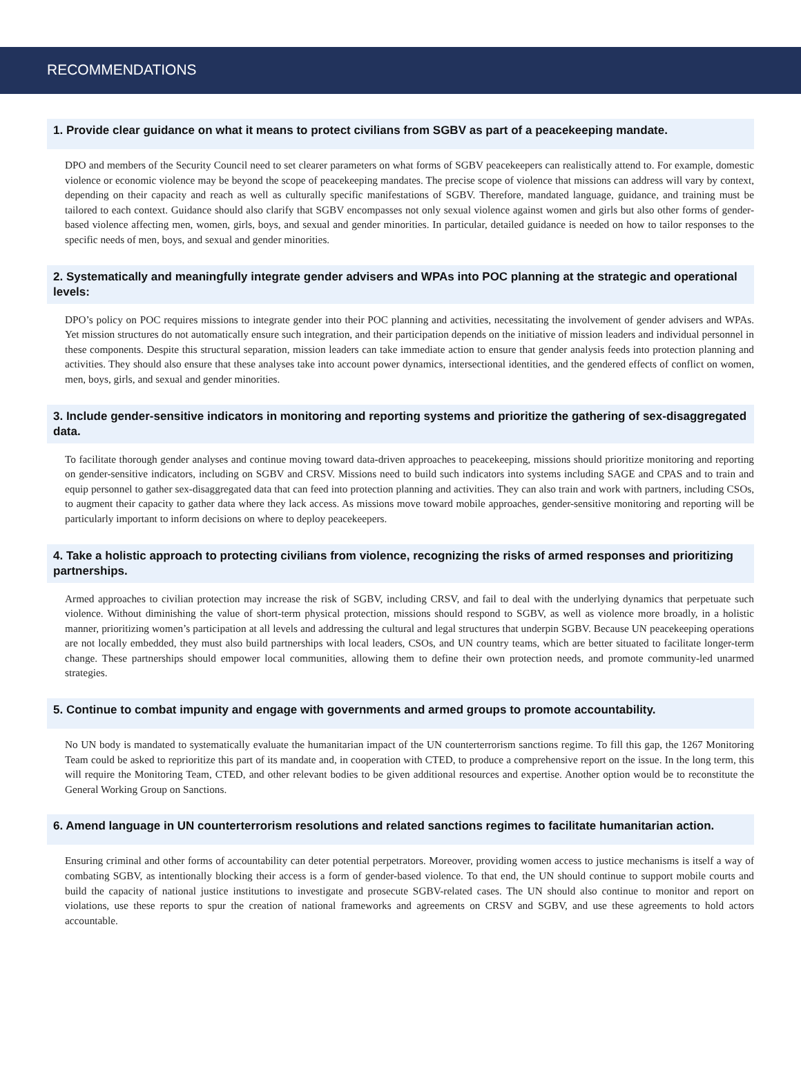RECOMMENDATIONS
1. Provide clear guidance on what it means to protect civilians from SGBV as part of a peacekeeping mandate.
DPO and members of the Security Council need to set clearer parameters on what forms of SGBV peacekeepers can realistically attend to. For example, domestic violence or economic violence may be beyond the scope of peacekeeping mandates. The precise scope of violence that missions can address will vary by context, depending on their capacity and reach as well as culturally specific manifestations of SGBV. Therefore, mandated language, guidance, and training must be tailored to each context. Guidance should also clarify that SGBV encompasses not only sexual violence against women and girls but also other forms of gender-based violence affecting men, women, girls, boys, and sexual and gender minorities. In particular, detailed guidance is needed on how to tailor responses to the specific needs of men, boys, and sexual and gender minorities.
2. Systematically and meaningfully integrate gender advisers and WPAs into POC planning at the strategic and operational levels:
DPO’s policy on POC requires missions to integrate gender into their POC planning and activities, necessitating the involvement of gender advisers and WPAs. Yet mission structures do not automatically ensure such integration, and their participation depends on the initiative of mission leaders and individual personnel in these components. Despite this structural separation, mission leaders can take immediate action to ensure that gender analysis feeds into protection planning and activities. They should also ensure that these analyses take into account power dynamics, intersectional identities, and the gendered effects of conflict on women, men, boys, girls, and sexual and gender minorities.
3. Include gender-sensitive indicators in monitoring and reporting systems and prioritize the gathering of sex-disaggregated data.
To facilitate thorough gender analyses and continue moving toward data-driven approaches to peacekeeping, missions should prioritize monitoring and reporting on gender-sensitive indicators, including on SGBV and CRSV. Missions need to build such indicators into systems including SAGE and CPAS and to train and equip personnel to gather sex-disaggregated data that can feed into protection planning and activities. They can also train and work with partners, including CSOs, to augment their capacity to gather data where they lack access. As missions move toward mobile approaches, gender-sensitive monitoring and reporting will be particularly important to inform decisions on where to deploy peacekeepers.
4. Take a holistic approach to protecting civilians from violence, recognizing the risks of armed responses and prioritizing partnerships.
Armed approaches to civilian protection may increase the risk of SGBV, including CRSV, and fail to deal with the underlying dynamics that perpetuate such violence. Without diminishing the value of short-term physical protection, missions should respond to SGBV, as well as violence more broadly, in a holistic manner, prioritizing women’s participation at all levels and addressing the cultural and legal structures that underpin SGBV. Because UN peacekeeping operations are not locally embedded, they must also build partnerships with local leaders, CSOs, and UN country teams, which are better situated to facilitate longer-term change. These partnerships should empower local communities, allowing them to define their own protection needs, and promote community-led unarmed strategies.
5. Continue to combat impunity and engage with governments and armed groups to promote accountability.
No UN body is mandated to systematically evaluate the humanitarian impact of the UN counterterrorism sanctions regime. To fill this gap, the 1267 Monitoring Team could be asked to reprioritize this part of its mandate and, in cooperation with CTED, to produce a comprehensive report on the issue. In the long term, this will require the Monitoring Team, CTED, and other relevant bodies to be given additional resources and expertise. Another option would be to reconstitute the General Working Group on Sanctions.
6. Amend language in UN counterterrorism resolutions and related sanctions regimes to facilitate humanitarian action.
Ensuring criminal and other forms of accountability can deter potential perpetrators. Moreover, providing women access to justice mechanisms is itself a way of combating SGBV, as intentionally blocking their access is a form of gender-based violence. To that end, the UN should continue to support mobile courts and build the capacity of national justice institutions to investigate and prosecute SGBV-related cases. The UN should also continue to monitor and report on violations, use these reports to spur the creation of national frameworks and agreements on CRSV and SGBV, and use these agreements to hold actors accountable.